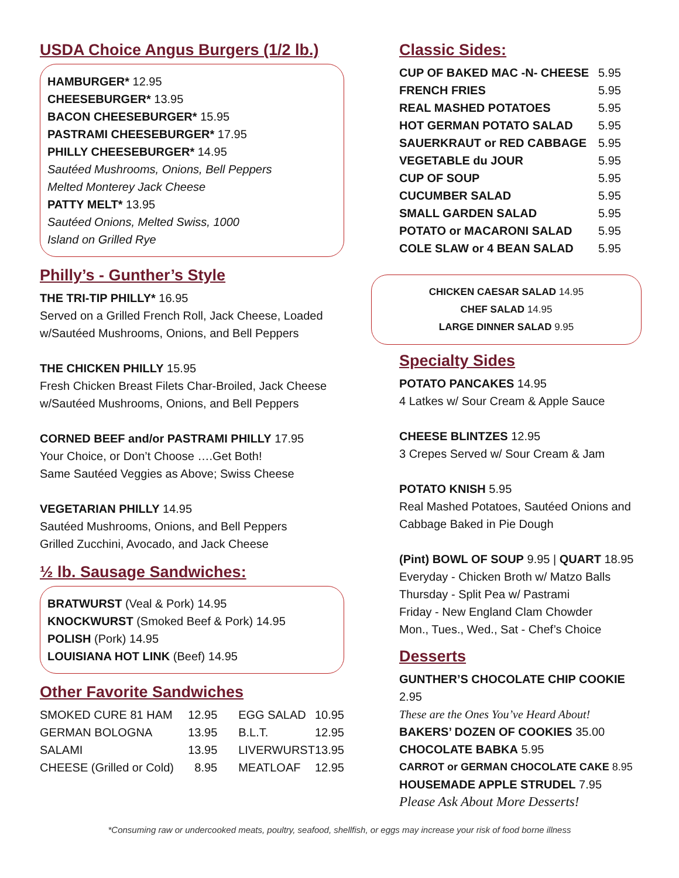USDA Choice Angus Burgers (1/2 lb.)
HAMBURGER* 12.95
CHEESEBURGER* 13.95
BACON CHEESEBURGER* 15.95
PASTRAMI CHEESEBURGER* 17.95
PHILLY CHEESEBURGER* 14.95
Sautéed Mushrooms, Onions, Bell Peppers
Melted Monterey Jack Cheese
PATTY MELT* 13.95
Sautéed Onions, Melted Swiss, 1000
Island on Grilled Rye
Philly’s - Gunther’s Style
THE TRI-TIP PHILLY* 16.95
Served on a Grilled French Roll, Jack Cheese, Loaded
w/Sautéed Mushrooms, Onions, and Bell Peppers
THE CHICKEN PHILLY 15.95
Fresh Chicken Breast Filets Char-Broiled, Jack Cheese
w/Sautéed Mushrooms, Onions, and Bell Peppers
CORNED BEEF and/or PASTRAMI PHILLY 17.95
Your Choice, or Don’t Choose ….Get Both!
Same Sautéed Veggies as Above; Swiss Cheese
VEGETARIAN PHILLY 14.95
Sautéed Mushrooms, Onions, and Bell Peppers
Grilled Zucchini, Avocado, and Jack Cheese
½ lb. Sausage Sandwiches:
BRATWURST (Veal & Pork) 14.95
KNOCKWURST (Smoked Beef & Pork) 14.95
POLISH (Pork) 14.95
LOUISIANA HOT LINK (Beef) 14.95
Other Favorite Sandwiches
| SMOKED CURE 81 HAM | 12.95 | EGG SALAD | 10.95 |
| GERMAN BOLOGNA | 13.95 | B.L.T. | 12.95 |
| SALAMI | 13.95 | LIVERWURST | 13.95 |
| CHEESE (Grilled or Cold) | 8.95 | MEATLOAF | 12.95 |
Classic Sides:
| CUP OF BAKED MAC -N- CHEESE | 5.95 |
| FRENCH FRIES | 5.95 |
| REAL MASHED POTATOES | 5.95 |
| HOT GERMAN POTATO SALAD | 5.95 |
| SAUERKRAUT or RED CABBAGE | 5.95 |
| VEGETABLE du JOUR | 5.95 |
| CUP OF SOUP | 5.95 |
| CUCUMBER SALAD | 5.95 |
| SMALL GARDEN SALAD | 5.95 |
| POTATO or MACARONI SALAD | 5.95 |
| COLE SLAW or 4 BEAN SALAD | 5.95 |
CHICKEN CAESAR SALAD 14.95
CHEF SALAD 14.95
LARGE DINNER SALAD 9.95
Specialty Sides
POTATO PANCAKES 14.95
4 Latkes w/ Sour Cream & Apple Sauce
CHEESE BLINTZES 12.95
3 Crepes Served w/ Sour Cream & Jam
POTATO KNISH 5.95
Real Mashed Potatoes, Sautéed Onions and
Cabbage Baked in Pie Dough
(Pint) BOWL OF SOUP 9.95 | QUART 18.95
Everyday - Chicken Broth w/ Matzo Balls
Thursday - Split Pea w/ Pastrami
Friday - New England Clam Chowder
Mon., Tues., Wed., Sat - Chef’s Choice
Desserts
GUNTHER’S CHOCOLATE CHIP COOKIE 2.95
These are the Ones You’ve Heard About!
BAKERS’ DOZEN OF COOKIES 35.00
CHOCOLATE BABKA 5.95
CARROT or GERMAN CHOCOLATE CAKE 8.95
HOUSEMADE APPLE STRUDEL 7.95
Please Ask About More Desserts!
*Consuming raw or undercooked meats, poultry, seafood, shellfish, or eggs may increase your risk of food borne illness